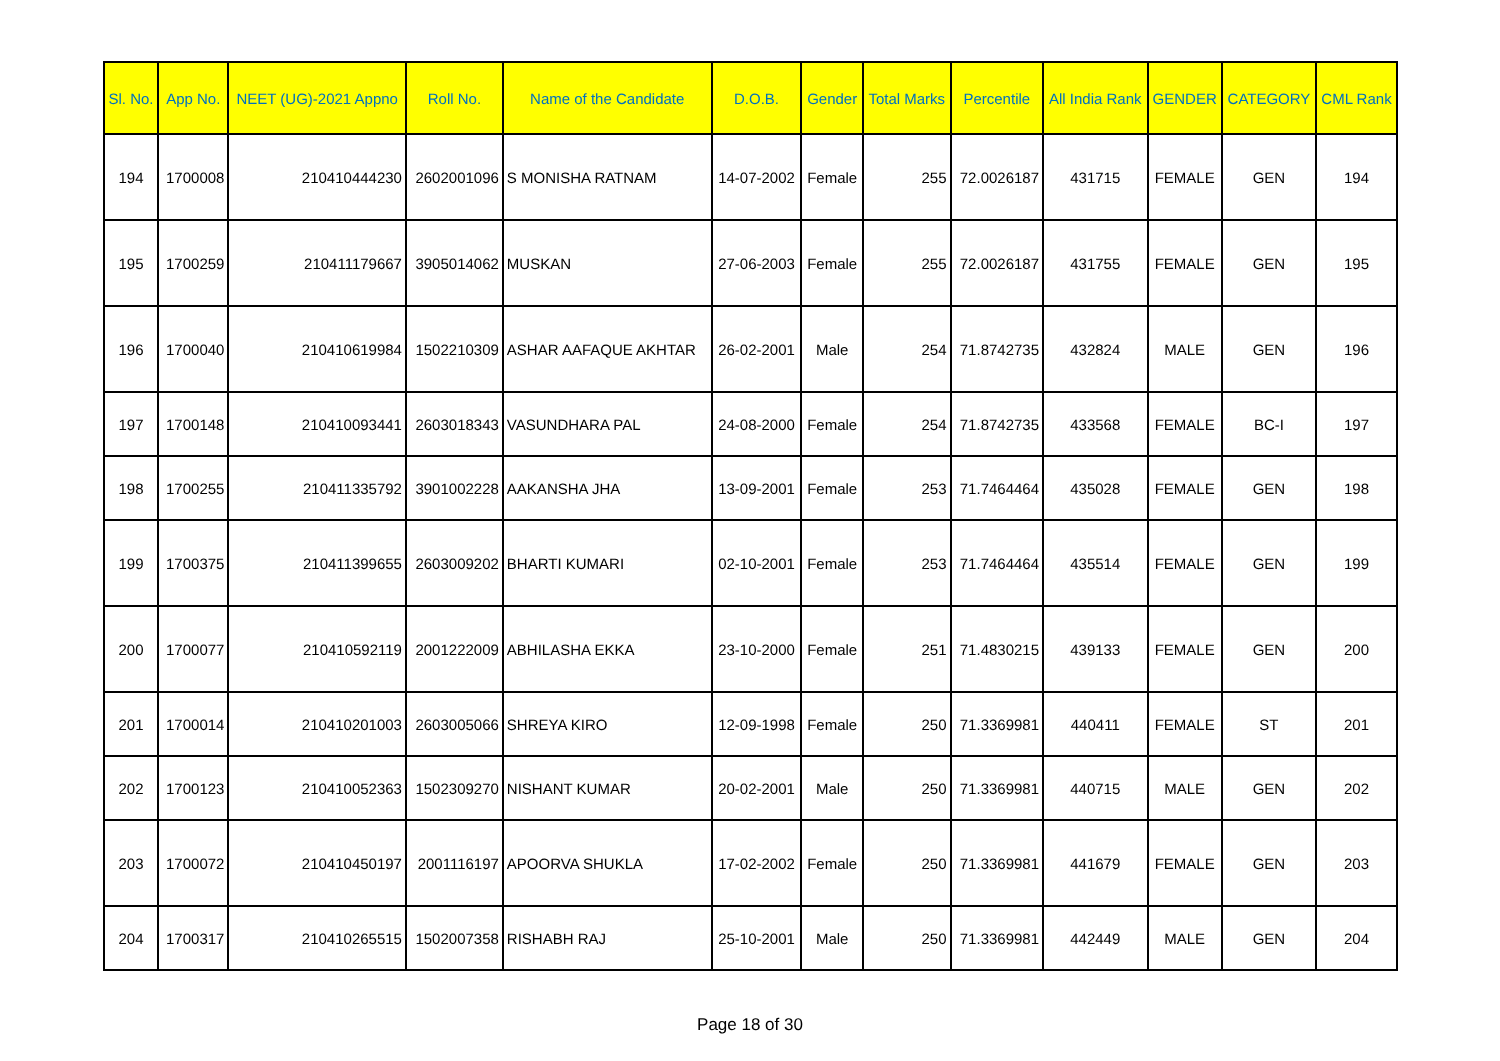| Sl. No. | App No. | NEET (UG)-2021 Appno | Roll No. | Name of the Candidate | D.O.B. | Gender | Total Marks | Percentile | All India Rank | GENDER | CATEGORY | CML Rank |
| --- | --- | --- | --- | --- | --- | --- | --- | --- | --- | --- | --- | --- |
| 194 | 1700008 | 210410444230 | 2602001096 | S MONISHA RATNAM | 14-07-2002 | Female | 255 | 72.0026187 | 431715 | FEMALE | GEN | 194 |
| 195 | 1700259 | 210411179667 | 3905014062 | MUSKAN | 27-06-2003 | Female | 255 | 72.0026187 | 431755 | FEMALE | GEN | 195 |
| 196 | 1700040 | 210410619984 | 1502210309 | ASHAR AAFAQUE AKHTAR | 26-02-2001 | Male | 254 | 71.8742735 | 432824 | MALE | GEN | 196 |
| 197 | 1700148 | 210410093441 | 2603018343 | VASUNDHARA PAL | 24-08-2000 | Female | 254 | 71.8742735 | 433568 | FEMALE | BC-I | 197 |
| 198 | 1700255 | 210411335792 | 3901002228 | AAKANSHA JHA | 13-09-2001 | Female | 253 | 71.7464464 | 435028 | FEMALE | GEN | 198 |
| 199 | 1700375 | 210411399655 | 2603009202 | BHARTI KUMARI | 02-10-2001 | Female | 253 | 71.7464464 | 435514 | FEMALE | GEN | 199 |
| 200 | 1700077 | 210410592119 | 2001222009 | ABHILASHA EKKA | 23-10-2000 | Female | 251 | 71.4830215 | 439133 | FEMALE | GEN | 200 |
| 201 | 1700014 | 210410201003 | 2603005066 | SHREYA KIRO | 12-09-1998 | Female | 250 | 71.3369981 | 440411 | FEMALE | ST | 201 |
| 202 | 1700123 | 210410052363 | 1502309270 | NISHANT KUMAR | 20-02-2001 | Male | 250 | 71.3369981 | 440715 | MALE | GEN | 202 |
| 203 | 1700072 | 210410450197 | 2001116197 | APOORVA SHUKLA | 17-02-2002 | Female | 250 | 71.3369981 | 441679 | FEMALE | GEN | 203 |
| 204 | 1700317 | 210410265515 | 1502007358 | RISHABH RAJ | 25-10-2001 | Male | 250 | 71.3369981 | 442449 | MALE | GEN | 204 |
Page 18 of 30